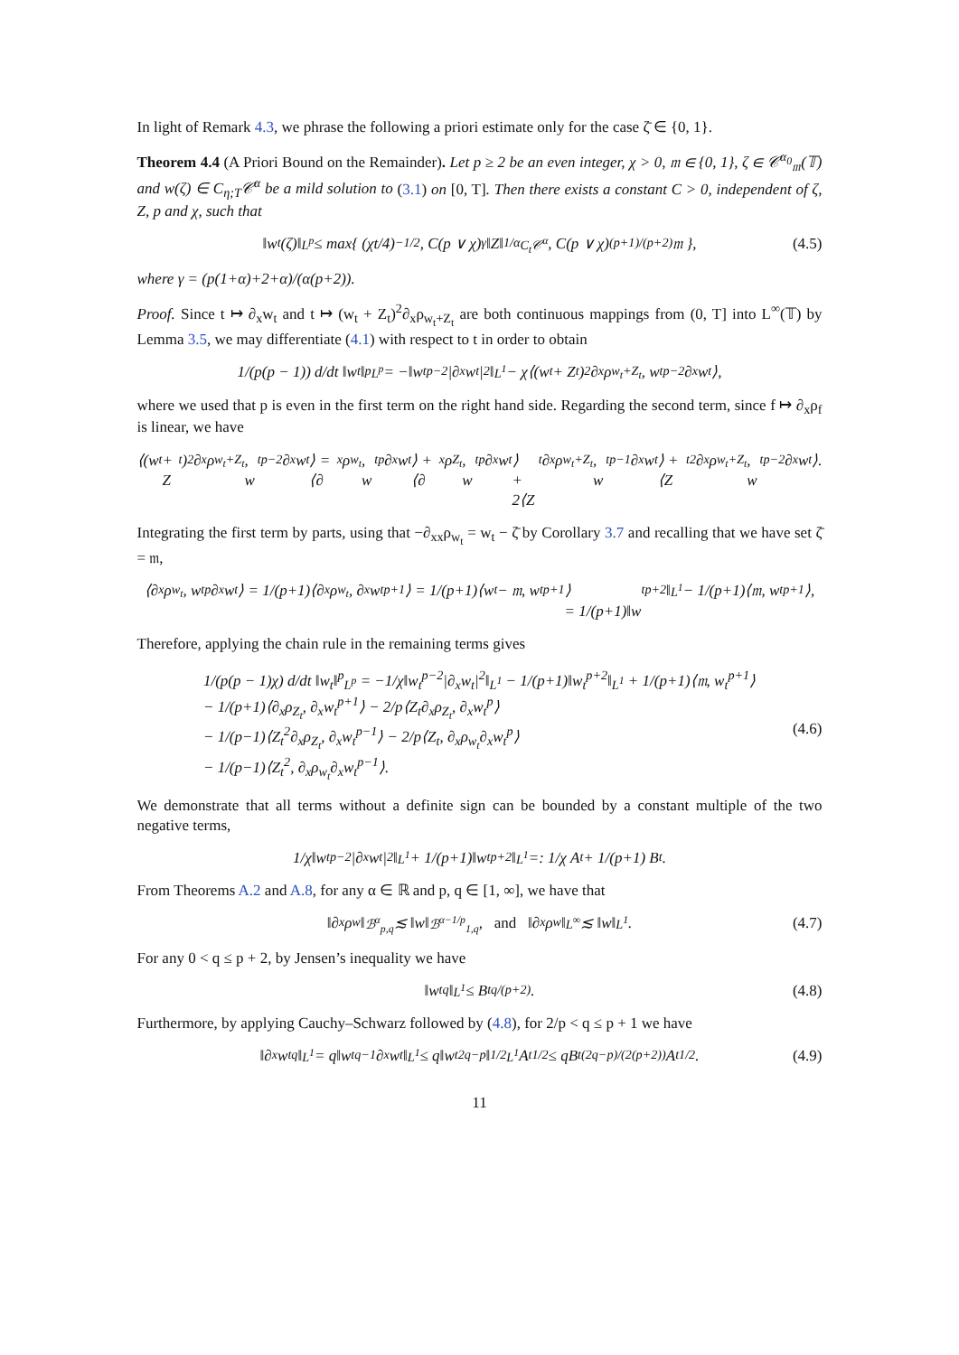In light of Remark 4.3, we phrase the following a priori estimate only for the case ζ̄ ∈ {0, 1}.
Theorem 4.4 (A Priori Bound on the Remainder). Let p ≥ 2 be an even integer, χ > 0, 𝔪 ∈ {0, 1}, ζ ∈ 𝒞<sup>α<sub>0</sub></sup><sub>𝔪</sub>(𝕋) and w(ζ) ∈ C<sub>η;T</sub>𝒞<sup>α</sup> be a mild solution to (3.1) on [0, T]. Then there exists a constant C > 0, independent of ζ, Z, p and χ, such that
‖w<sub>t</sub>(ζ)‖<sub>L<sup>p</sup></sub> ≤ max{ (χt/4)<sup>−1/2</sup>, C(p ∨ χ)<sup>γ</sup>‖Z‖<sup>1/α</sup><sub>C<sub>t</sub>𝒞<sup>α</sup></sub>, C(p ∨ χ)<sup>(p+1)/(p+2)</sup>𝔪 }, (4.5)
where γ = (p(1+α)+2+α)/(α(p+2)).
Proof. Since t ↦ ∂<sub>x</sub>w<sub>t</sub> and t ↦ (w<sub>t</sub> + Z<sub>t</sub>)<sup>2</sup>∂<sub>x</sub>ρ<sub>w<sub>t</sub>+Z<sub>t</sub></sub> are both continuous mappings from (0, T] into L<sup>∞</sup>(𝕋) by Lemma 3.5, we may differentiate (4.1) with respect to t in order to obtain
1/(p(p − 1)) d/dt ‖w<sub>t</sub>‖<sup>p</sup><sub>L<sup>p</sup></sub> = −‖w<sub>t</sub><sup>p−2</sup>|∂<sub>x</sub>w<sub>t</sub>|<sup>2</sup>‖<sub>L<sup>1</sup></sub> − χ⟨(w<sub>t</sub> + Z<sub>t</sub>)<sup>2</sup>∂<sub>x</sub>ρ<sub>w<sub>t</sub>+Z<sub>t</sub></sub>, w<sub>t</sub><sup>p−2</sup>∂<sub>x</sub>w<sub>t</sub>⟩,
where we used that p is even in the first term on the right hand side. Regarding the second term, since f ↦ ∂<sub>x</sub>ρ<sub>f</sub> is linear, we have
⟨(w<sub>t</sub> + Z<sub>t</sub>)<sup>2</sup>∂<sub>x</sub>ρ<sub>w<sub>t</sub>+Z<sub>t</sub></sub>, w<sub>t</sub><sup>p−2</sup>∂<sub>x</sub>w<sub>t</sub>⟩ = ⟨∂<sub>x</sub>ρ<sub>w<sub>t</sub></sub>, w<sub>t</sub><sup>p</sup>∂<sub>x</sub>w<sub>t</sub>⟩ + ⟨∂<sub>x</sub>ρ<sub>Z<sub>t</sub></sub>, w<sub>t</sub><sup>p</sup>∂<sub>x</sub>w<sub>t</sub>⟩
+ 2⟨Z<sub>t</sub>∂<sub>x</sub>ρ<sub>w<sub>t</sub>+Z<sub>t</sub></sub>, w<sub>t</sub><sup>p−1</sup>∂<sub>x</sub>w<sub>t</sub>⟩ + ⟨Z<sub>t</sub><sup>2</sup>∂<sub>x</sub>ρ<sub>w<sub>t</sub>+Z<sub>t</sub></sub>, w<sub>t</sub><sup>p−2</sup>∂<sub>x</sub>w<sub>t</sub>⟩.
Integrating the first term by parts, using that −∂<sub>xx</sub>ρ<sub>w<sub>t</sub></sub> = w<sub>t</sub> − ζ̄ by Corollary 3.7 and recalling that we have set ζ̄ = 𝔪,
⟨∂<sub>x</sub>ρ<sub>w<sub>t</sub></sub>, w<sub>t</sub><sup>p</sup>∂<sub>x</sub>w<sub>t</sub>⟩ = 1/(p+1)⟨∂<sub>x</sub>ρ<sub>w<sub>t</sub></sub>, ∂<sub>x</sub>w<sub>t</sub><sup>p+1</sup>⟩ = 1/(p+1)⟨w<sub>t</sub> − 𝔪, w<sub>t</sub><sup>p+1</sup>⟩
= 1/(p+1)‖w<sub>t</sub><sup>p+2</sup>‖<sub>L<sup>1</sup></sub> − 1/(p+1)⟨𝔪, w<sub>t</sub><sup>p+1</sup>⟩,
Therefore, applying the chain rule in the remaining terms gives
1/(p(p − 1)χ) d/dt ‖w<sub>t</sub>‖<sup>p</sup><sub>L<sup>p</sup></sub> = −1/χ‖w<sub>t</sub><sup>p−2</sup>|∂<sub>x</sub>w<sub>t</sub>|<sup>2</sup>‖<sub>L<sup>1</sup></sub> − 1/(p+1)‖w<sub>t</sub><sup>p+2</sup>‖<sub>L<sup>1</sup></sub> + 1/(p+1)⟨𝔪, w<sub>t</sub><sup>p+1</sup>⟩
− 1/(p+1)⟨∂<sub>x</sub>ρ<sub>Z<sub>t</sub></sub>, ∂<sub>x</sub>w<sub>t</sub><sup>p+1</sup>⟩ − 2/p⟨Z<sub>t</sub>∂<sub>x</sub>ρ<sub>Z<sub>t</sub></sub>, ∂<sub>x</sub>w<sub>t</sub><sup>p</sup>⟩
− 1/(p−1)⟨Z<sub>t</sub><sup>2</sup>∂<sub>x</sub>ρ<sub>Z<sub>t</sub></sub>, ∂<sub>x</sub>w<sub>t</sub><sup>p−1</sup>⟩ − 2/p⟨Z<sub>t</sub>, ∂<sub>x</sub>ρ<sub>w<sub>t</sub></sub>∂<sub>x</sub>w<sub>t</sub><sup>p</sup>⟩
− 1/(p−1)⟨Z<sub>t</sub><sup>2</sup>, ∂<sub>x</sub>ρ<sub>w<sub>t</sub></sub>∂<sub>x</sub>w<sub>t</sub><sup>p−1</sup>⟩.
(4.6)
We demonstrate that all terms without a definite sign can be bounded by a constant multiple of the two negative terms,
1/χ‖w<sub>t</sub><sup>p−2</sup>|∂<sub>x</sub>w<sub>t</sub>|<sup>2</sup>‖<sub>L<sup>1</sup></sub> + 1/(p+1)‖w<sub>t</sub><sup>p+2</sup>‖<sub>L<sup>1</sup></sub> =: 1/χ A<sub>t</sub> + 1/(p+1) B<sub>t</sub>.
From Theorems A.2 and A.8, for any α ∈ ℝ and p, q ∈ [1, ∞], we have that
‖∂<sub>x</sub>ρ<sub>w</sub>‖<sub>ℬ<sup>α</sup><sub>p,q</sub></sub> ≲ ‖w‖<sub>ℬ<sup>α−1/p</sup><sub>1,q</sub></sub>, and ‖∂<sub>x</sub>ρ<sub>w</sub>‖<sub>L<sup>∞</sup></sub> ≲ ‖w‖<sub>L<sup>1</sup></sub>. (4.7)
For any 0 < q ≤ p + 2, by Jensen’s inequality we have
‖w<sub>t</sub><sup>q</sup>‖<sub>L<sup>1</sup></sub> ≤ B<sub>t</sub><sup>q/(p+2)</sup>. (4.8)
Furthermore, by applying Cauchy–Schwarz followed by (4.8), for 2/p < q ≤ p + 1 we have
‖∂<sub>x</sub>w<sub>t</sub><sup>q</sup>‖<sub>L<sup>1</sup></sub> = q‖w<sub>t</sub><sup>q−1</sup>∂<sub>x</sub>w<sub>t</sub>‖<sub>L<sup>1</sup></sub> ≤ q‖w<sub>t</sub><sup>2q−p</sup>‖<sup>1/2</sup><sub>L<sup>1</sup></sub> A<sub>t</sub><sup>1/2</sup> ≤ qB<sub>t</sub><sup>(2q−p)/(2(p+2))</sup> A<sub>t</sub><sup>1/2</sup>. (4.9)
11